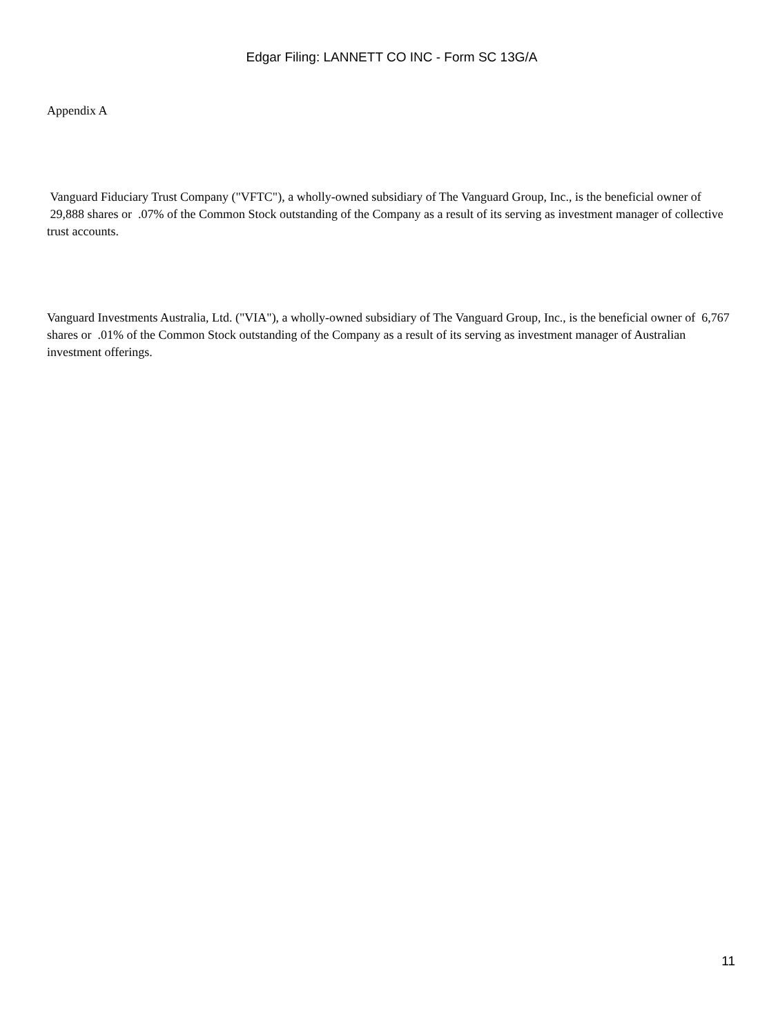Edgar Filing: LANNETT CO INC - Form SC 13G/A
Appendix A
Vanguard Fiduciary Trust Company ("VFTC"), a wholly-owned subsidiary of The Vanguard Group, Inc., is the beneficial owner of 29,888 shares or .07% of the Common Stock outstanding of the Company as a result of its serving as investment manager of collective trust accounts.
Vanguard Investments Australia, Ltd. ("VIA"), a wholly-owned subsidiary of The Vanguard Group, Inc., is the beneficial owner of 6,767 shares or .01% of the Common Stock outstanding of the Company as a result of its serving as investment manager of Australian investment offerings.
11